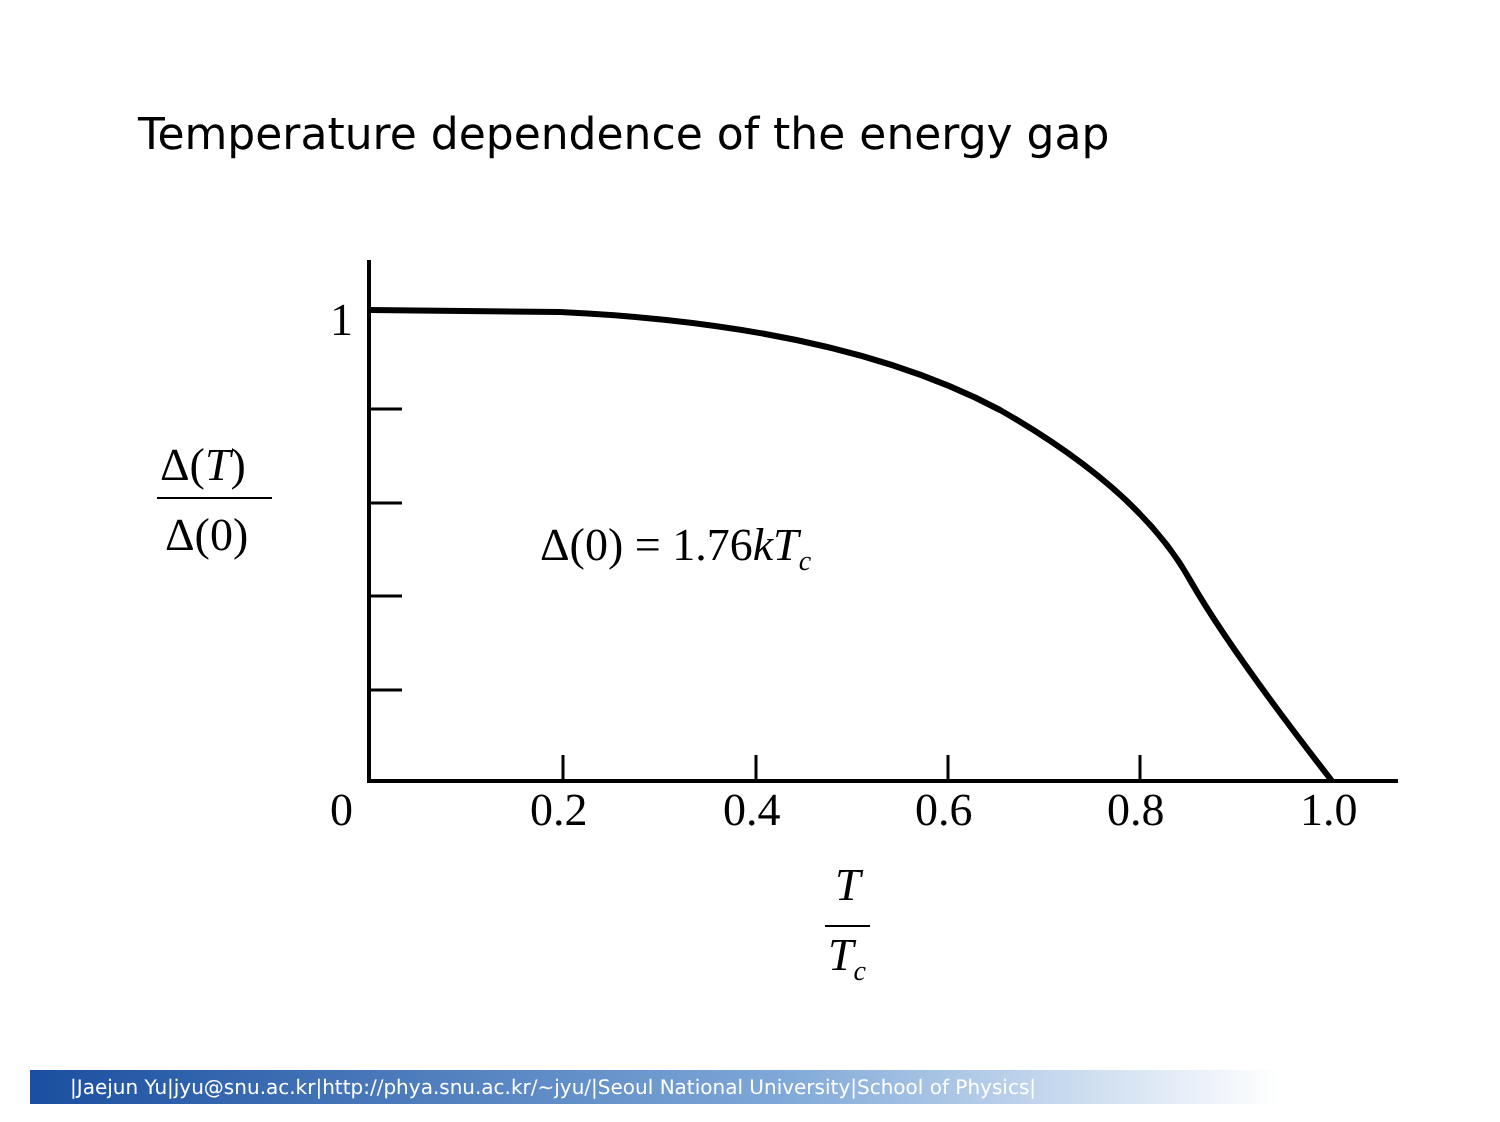Temperature dependence of the energy gap
1
0
0.2
0.4
0.6
0.8
1.0
Δ(T)
Δ(0)
Δ(0) = 1.76kTc
T
Tc
|Jaejun Yu|jyu@snu.ac.kr|http://phya.snu.ac.kr/~jyu/|Seoul National University|School of Physics|